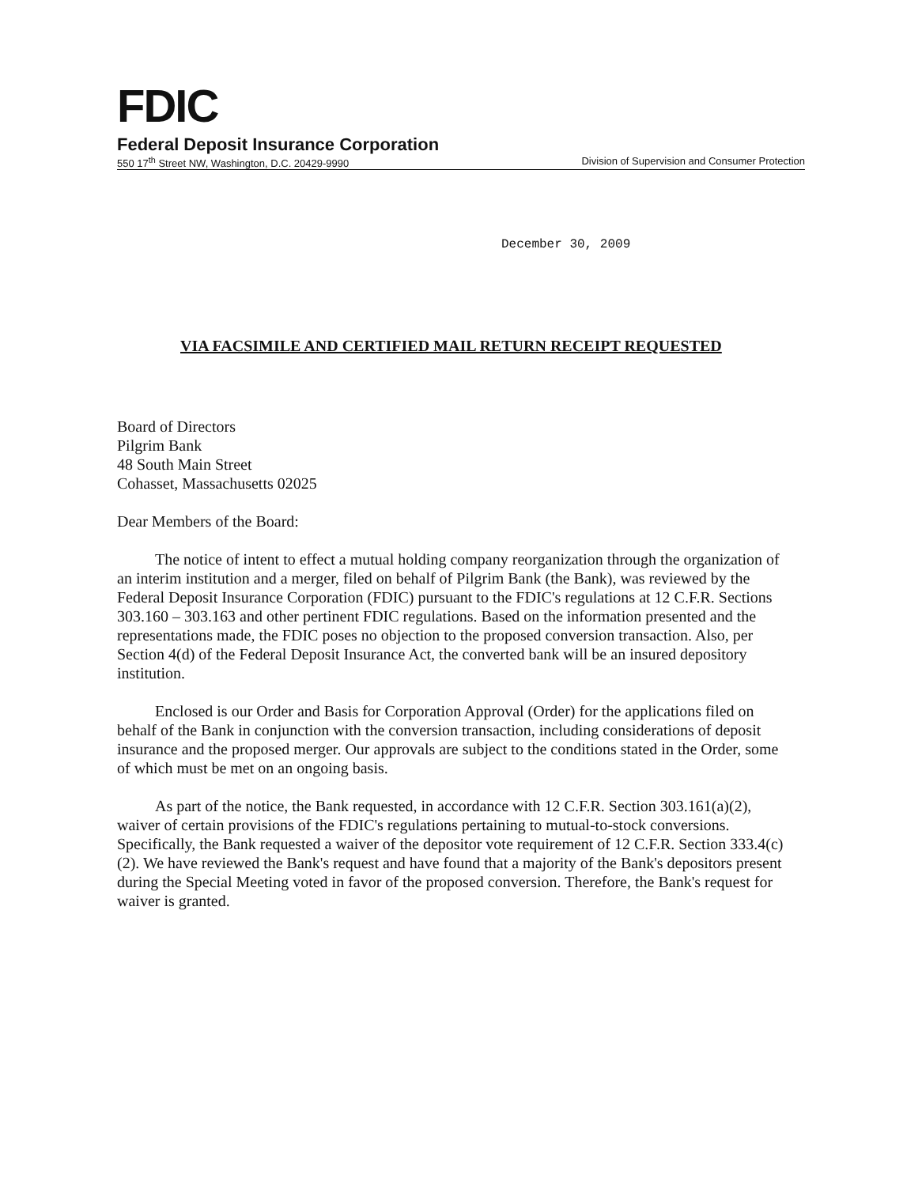FDIC
Federal Deposit Insurance Corporation
550 17<sup>th</sup> Street NW, Washington, D.C. 20429-9990 Division of Supervision and Consumer Protection
December 30, 2009
VIA FACSIMILE AND CERTIFIED MAIL RETURN RECEIPT REQUESTED
Board of Directors
Pilgrim Bank
48 South Main Street
Cohasset, Massachusetts 02025
Dear Members of the Board:
The notice of intent to effect a mutual holding company reorganization through the organization of an interim institution and a merger, filed on behalf of Pilgrim Bank (the Bank), was reviewed by the Federal Deposit Insurance Corporation (FDIC) pursuant to the FDIC's regulations at 12 C.F.R. Sections 303.160 – 303.163 and other pertinent FDIC regulations. Based on the information presented and the representations made, the FDIC poses no objection to the proposed conversion transaction. Also, per Section 4(d) of the Federal Deposit Insurance Act, the converted bank will be an insured depository institution.
Enclosed is our Order and Basis for Corporation Approval (Order) for the applications filed on behalf of the Bank in conjunction with the conversion transaction, including considerations of deposit insurance and the proposed merger. Our approvals are subject to the conditions stated in the Order, some of which must be met on an ongoing basis.
As part of the notice, the Bank requested, in accordance with 12 C.F.R. Section 303.161(a)(2), waiver of certain provisions of the FDIC's regulations pertaining to mutual-to-stock conversions. Specifically, the Bank requested a waiver of the depositor vote requirement of 12 C.F.R. Section 333.4(c)(2). We have reviewed the Bank's request and have found that a majority of the Bank's depositors present during the Special Meeting voted in favor of the proposed conversion. Therefore, the Bank's request for waiver is granted.